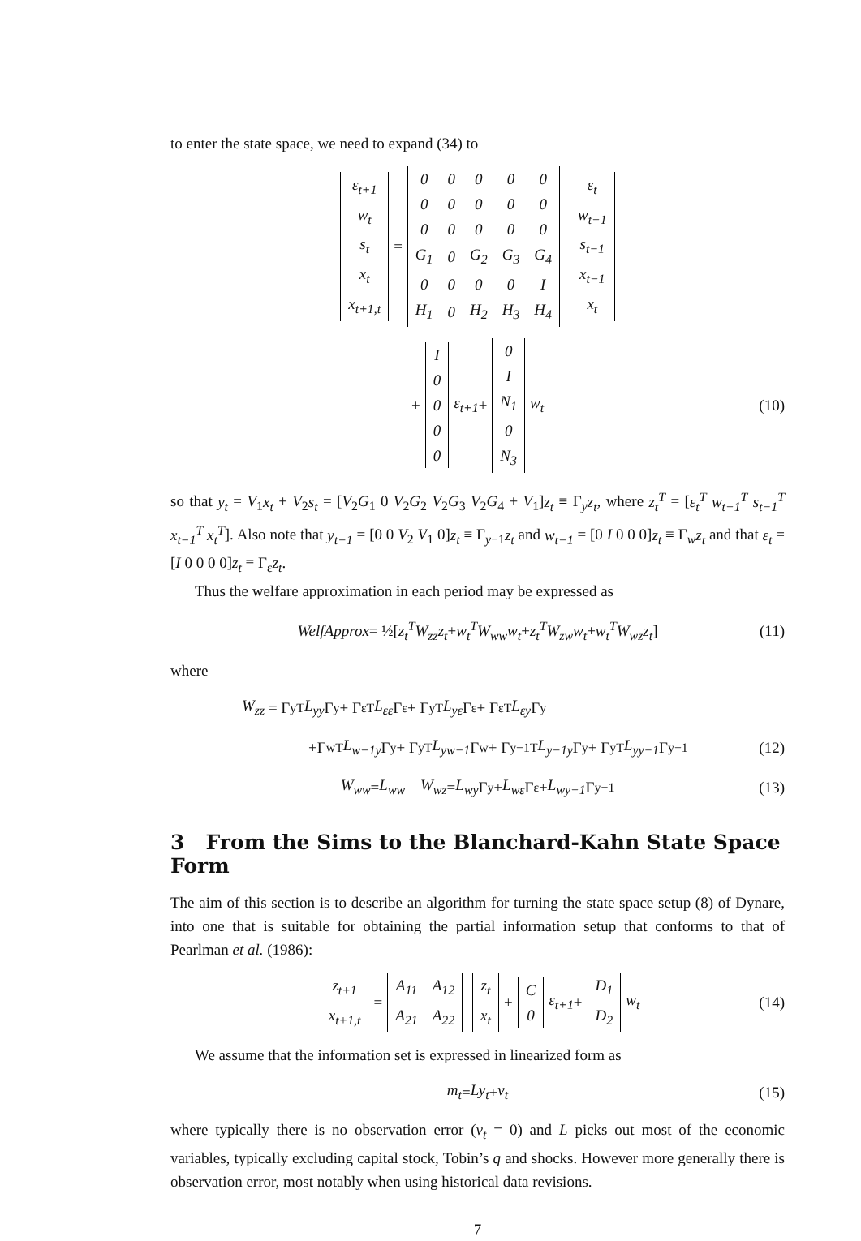to enter the state space, we need to expand (34) to
| ε<sub>t+1</sub> |
| w<sub>t</sub> |
| s<sub>t</sub> |
| x<sub>t</sub> |
| x<sub>t+1,t</sub> |
=
| 0 | 0 | 0 | 0 | 0 |
| 0 | 0 | 0 | 0 | 0 |
| 0 | 0 | 0 | 0 | 0 |
| G<sub>1</sub> | 0 | G<sub>2</sub> | G<sub>3</sub> | G<sub>4</sub> |
| 0 | 0 | 0 | 0 | I |
| H<sub>1</sub> | 0 | H<sub>2</sub> | H<sub>3</sub> | H<sub>4</sub> |
| ε<sub>t</sub> |
| w<sub>t−1</sub> |
| s<sub>t−1</sub> |
| x<sub>t−1</sub> |
| x<sub>t</sub> |
+
| I |
| 0 |
| 0 |
| 0 |
| 0 |
ε<sub>t+1</sub> +
| 0 |
| I |
| N<sub>1</sub> |
| 0 |
| N<sub>3</sub> |
w<sub>t</sub> (10)
so that y<sub>t</sub> = V<sub>1</sub>x<sub>t</sub> + V<sub>2</sub>s<sub>t</sub> = [V<sub>2</sub>G<sub>1</sub> 0 V<sub>2</sub>G<sub>2</sub> V<sub>2</sub>G<sub>3</sub> V<sub>2</sub>G<sub>4</sub> + V<sub>1</sub>]z<sub>t</sub> ≡ Γ<sub>y</sub>z<sub>t</sub>, where z<sub>t</sub><sup>T</sup> = [ε<sub>t</sub><sup>T</sup> w<sub>t−1</sub><sup>T</sup> s<sub>t−1</sub><sup>T</sup> x<sub>t−1</sub><sup>T</sup> x<sub>t</sub><sup>T</sup>]. Also note that y<sub>t−1</sub> = [0 0 V<sub>2</sub> V<sub>1</sub> 0]z<sub>t</sub> ≡ Γ<sub>y−1</sub>z<sub>t</sub> and w<sub>t−1</sub> = [0 I 0 0 0]z<sub>t</sub> ≡ Γ<sub>w</sub>z<sub>t</sub> and that ε<sub>t</sub> = [I 0 0 0 0]z<sub>t</sub> ≡ Γ<sub>ε</sub>z<sub>t</sub>.
Thus the welfare approximation in each period may be expressed as
WelfApprox = ½[z<sub>t</sub><sup>T</sup>W<sub>zz</sub>z<sub>t</sub> + w<sub>t</sub><sup>T</sup>W<sub>ww</sub>w<sub>t</sub> + z<sub>t</sub><sup>T</sup>W<sub>zw</sub>w<sub>t</sub> + w<sub>t</sub><sup>T</sup>W<sub>wz</sub>z<sub>t</sub>] (11)
where
W<sub>zz</sub> = Γ<sub>y</sub><sup>T</sup> L<sub>yy</sub> Γ<sub>y</sub> + Γ<sub>ε</sub><sup>T</sup> L<sub>εε</sub> Γ<sub>ε</sub> + Γ<sub>y</sub><sup>T</sup> L<sub>yε</sub> Γ<sub>ε</sub> + Γ<sub>ε</sub><sup>T</sup> L<sub>εy</sub> Γ<sub>y</sub>
+Γ<sub>w</sub><sup>T</sup> L<sub>w−1y</sub> Γ<sub>y</sub> + Γ<sub>y</sub><sup>T</sup> L<sub>yw−1</sub> Γ<sub>w</sub> + Γ<sub>y−1</sub><sup>T</sup> L<sub>y−1y</sub> Γ<sub>y</sub> + Γ<sub>y</sub><sup>T</sup> L<sub>yy−1</sub> Γ<sub>y−1</sub> (12)
W<sub>ww</sub> = L<sub>ww</sub> W<sub>wz</sub> = L<sub>wy</sub> Γ<sub>y</sub> + L<sub>wε</sub> Γ<sub>ε</sub> + L<sub>wy−1</sub> Γ<sub>y−1</sub> (13)
3 From the Sims to the Blanchard-Kahn State Space Form
The aim of this section is to describe an algorithm for turning the state space setup (8) of Dynare, into one that is suitable for obtaining the partial information setup that conforms to that of Pearlman et al. (1986):
| z<sub>t+1</sub> |
| x<sub>t+1,t</sub> |
=
| A<sub>11</sub> | A<sub>12</sub> |
| A<sub>21</sub> | A<sub>22</sub> |
| z<sub>t</sub> |
| x<sub>t</sub> |
+
| C |
| 0 |
ε<sub>t+1</sub> +
| D<sub>1</sub> |
| D<sub>2</sub> |
w<sub>t</sub> (14)
We assume that the information set is expressed in linearized form as
m<sub>t</sub> = Ly<sub>t</sub> + v<sub>t</sub> (15)
where typically there is no observation error (v<sub>t</sub> = 0) and L picks out most of the economic variables, typically excluding capital stock, Tobin’s q and shocks. However more generally there is observation error, most notably when using historical data revisions.
7